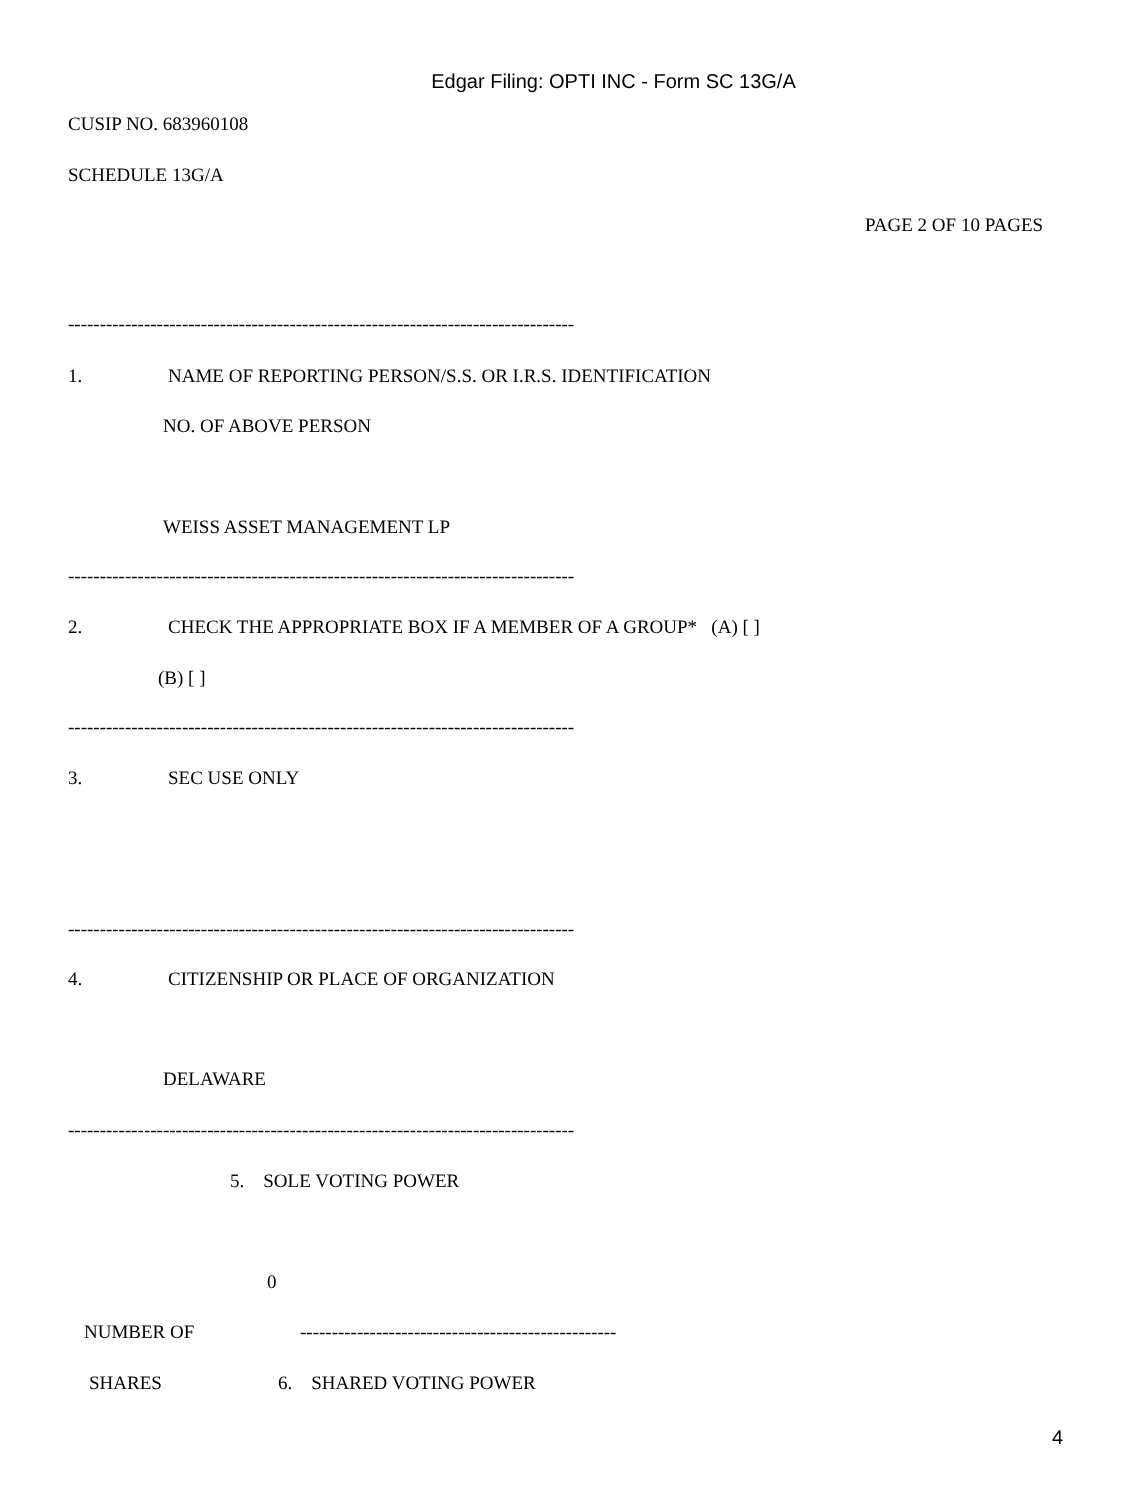Edgar Filing: OPTI INC - Form SC 13G/A
CUSIP NO. 683960108
SCHEDULE 13G/A
PAGE 2 OF 10 PAGES
--------------------------------------------------------------------------------
1.
NAME OF REPORTING PERSON/S.S. OR I.R.S. IDENTIFICATION
NO. OF ABOVE PERSON
WEISS ASSET MANAGEMENT LP
--------------------------------------------------------------------------------
2.
CHECK THE APPROPRIATE BOX IF A MEMBER OF A GROUP* (A) [ ]
(B) [ ]
--------------------------------------------------------------------------------
3.
SEC USE ONLY
--------------------------------------------------------------------------------
4.
CITIZENSHIP OR PLACE OF ORGANIZATION
DELAWARE
--------------------------------------------------------------------------------
5. SOLE VOTING POWER
0
NUMBER OF
--------------------------------------------------
SHARES
6. SHARED VOTING POWER
4